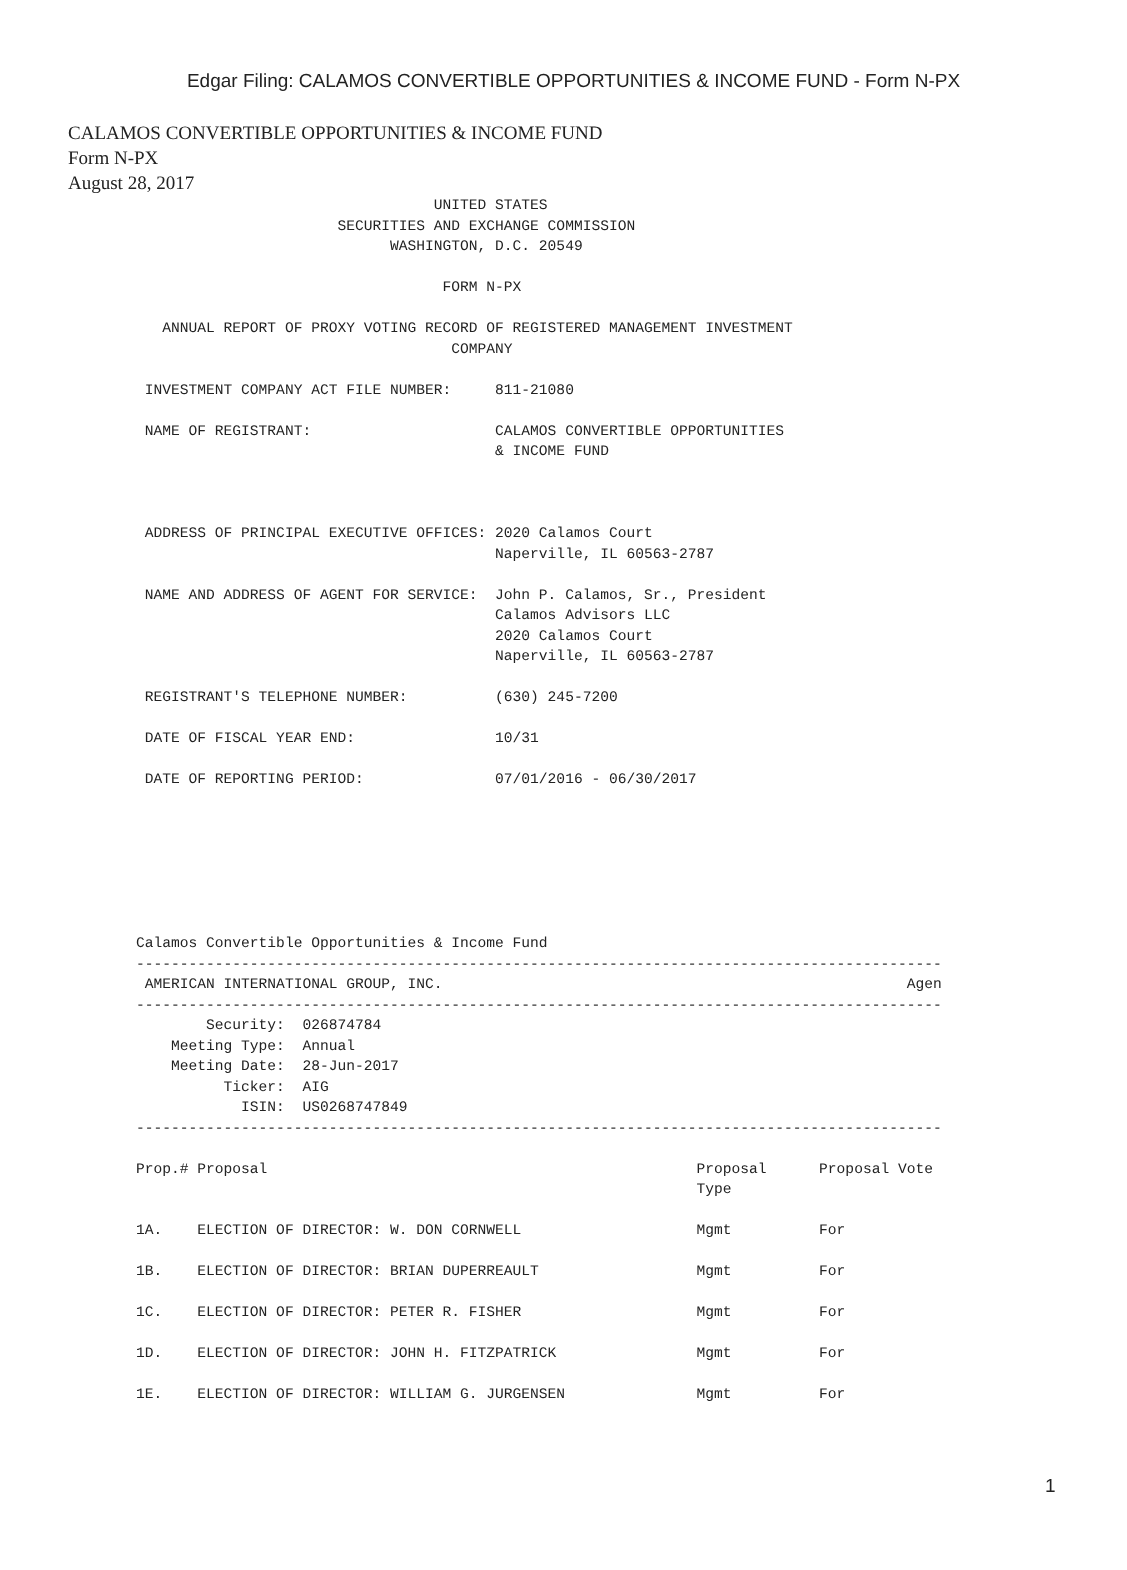Edgar Filing: CALAMOS CONVERTIBLE OPPORTUNITIES & INCOME FUND - Form N-PX
CALAMOS CONVERTIBLE OPPORTUNITIES & INCOME FUND
Form N-PX
August 28, 2017
                                  UNITED STATES
                       SECURITIES AND EXCHANGE COMMISSION
                             WASHINGTON, D.C. 20549

                                   FORM N-PX

   ANNUAL REPORT OF PROXY VOTING RECORD OF REGISTERED MANAGEMENT INVESTMENT
                                    COMPANY

 INVESTMENT COMPANY ACT FILE NUMBER:     811-21080

 NAME OF REGISTRANT:                     CALAMOS CONVERTIBLE OPPORTUNITIES
                                         & INCOME FUND



 ADDRESS OF PRINCIPAL EXECUTIVE OFFICES: 2020 Calamos Court
                                         Naperville, IL 60563-2787

 NAME AND ADDRESS OF AGENT FOR SERVICE:  John P. Calamos, Sr., President
                                         Calamos Advisors LLC
                                         2020 Calamos Court
                                         Naperville, IL 60563-2787

 REGISTRANT'S TELEPHONE NUMBER:          (630) 245-7200

 DATE OF FISCAL YEAR END:                10/31

 DATE OF REPORTING PERIOD:               07/01/2016 - 06/30/2017







Calamos Convertible Opportunities & Income Fund
--------------------------------------------------------------------------------------------
 AMERICAN INTERNATIONAL GROUP, INC.                                                     Agen
--------------------------------------------------------------------------------------------
        Security:  026874784
    Meeting Type:  Annual
    Meeting Date:  28-Jun-2017
          Ticker:  AIG
            ISIN:  US0268747849
--------------------------------------------------------------------------------------------

Prop.# Proposal                                                 Proposal      Proposal Vote
                                                                Type

1A.    ELECTION OF DIRECTOR: W. DON CORNWELL                    Mgmt          For

1B.    ELECTION OF DIRECTOR: BRIAN DUPERREAULT                  Mgmt          For

1C.    ELECTION OF DIRECTOR: PETER R. FISHER                    Mgmt          For

1D.    ELECTION OF DIRECTOR: JOHN H. FITZPATRICK                Mgmt          For

1E.    ELECTION OF DIRECTOR: WILLIAM G. JURGENSEN               Mgmt          For
1